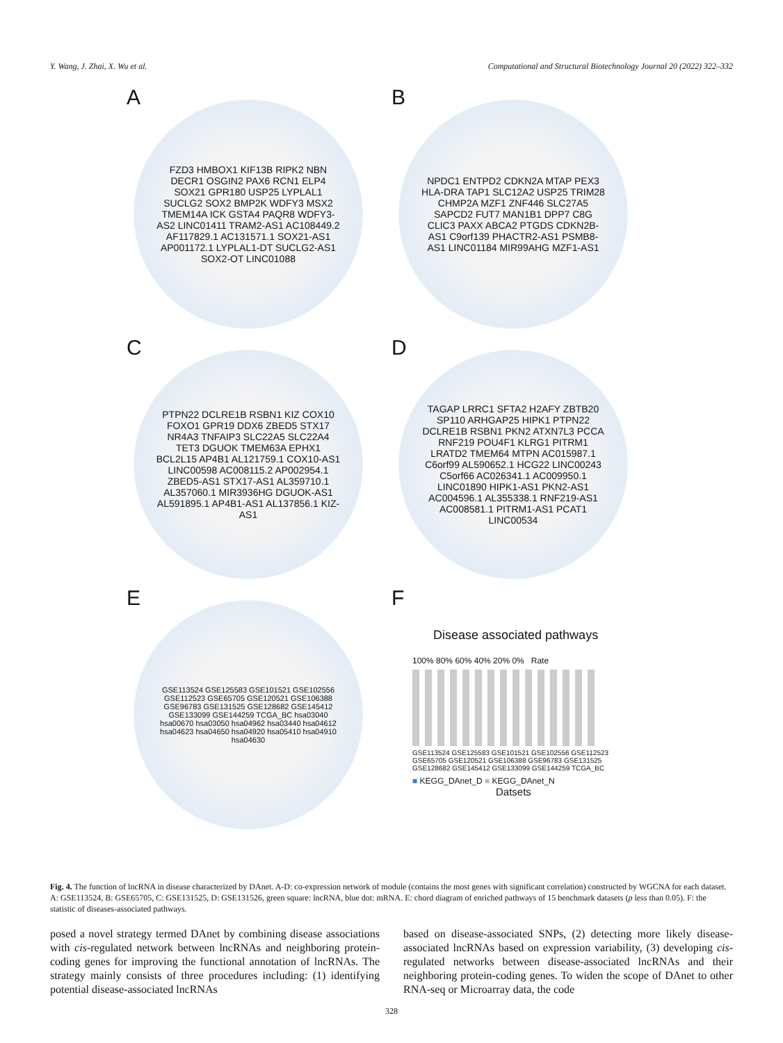Y. Wang, J. Zhai, X. Wu et al. Computational and Structural Biotechnology Journal 20 (2022) 322–332
A
FZD3 HMBOX1 KIF13B RIPK2 NBN DECR1 OSGIN2 PAX6 RCN1 ELP4 SOX21 GPR180 USP25 LYPLAL1 SUCLG2 SOX2 BMP2K WDFY3 MSX2 TMEM14A ICK GSTA4 PAQR8 WDFY3-AS2 LINC01411 TRAM2-AS1 AC108449.2 AF117829.1 AC131571.1 SOX21-AS1 AP001172.1 LYPLAL1-DT SUCLG2-AS1 SOX2-OT LINC01088
B
NPDC1 ENTPD2 CDKN2A MTAP PEX3 HLA-DRA TAP1 SLC12A2 USP25 TRIM28 CHMP2A MZF1 ZNF446 SLC27A5 SAPCD2 FUT7 MAN1B1 DPP7 C8G CLIC3 PAXX ABCA2 PTGDS CDKN2B-AS1 C9orf139 PHACTR2-AS1 PSMB8-AS1 LINC01184 MIR99AHG MZF1-AS1
C
PTPN22 DCLRE1B RSBN1 KIZ COX10 FOXO1 GPR19 DDX6 ZBED5 STX17 NR4A3 TNFAIP3 SLC22A5 SLC22A4 TET3 DGUOK TMEM63A EPHX1 BCL2L15 AP4B1 AL121759.1 COX10-AS1 LINC00598 AC008115.2 AP002954.1 ZBED5-AS1 STX17-AS1 AL359710.1 AL357060.1 MIR3936HG DGUOK-AS1 AL591895.1 AP4B1-AS1 AL137856.1 KIZ-AS1
D
TAGAP LRRC1 SFTA2 H2AFY ZBTB20 SP110 ARHGAP25 HIPK1 PTPN22 DCLRE1B RSBN1 PKN2 ATXN7L3 PCCA RNF219 POU4F1 KLRG1 PITRM1 LRATD2 TMEM64 MTPN AC015987.1 C6orf99 AL590652.1 HCG22 LINC00243 C5orf66 AC026341.1 AC009950.1 LINC01890 HIPK1-AS1 PKN2-AS1 AC004596.1 AL355338.1 RNF219-AS1 AC008581.1 PITRM1-AS1 PCAT1 LINC00534
E
GSE113524 GSE125583 GSE101521 GSE102556 GSE112523 GSE65705 GSE120521 GSE106388 GSE96783 GSE131525 GSE128682 GSE145412 GSE133099 GSE144259 TCGA_BC hsa03040 hsa00670 hsa03050 hsa04962 hsa03440 hsa04612 hsa04623 hsa04650 hsa04920 hsa05410 hsa04910 hsa04630
F
Disease associated pathways
100% 80% 60% 40% 20% 0% Rate
GSE113524 GSE125583 GSE101521 GSE102556 GSE112523 GSE65705 GSE120521 GSE106388 GSE96783 GSE131525 GSE128682 GSE145412 GSE133099 GSE144259 TCGA_BC
■ KEGG_DAnet_D ■ KEGG_DAnet_N
Datsets
Fig. 4. The function of lncRNA in disease characterized by DAnet. A-D: co-expression network of module (contains the most genes with significant correlation) constructed by WGCNA for each dataset. A: GSE113524, B: GSE65705, C: GSE131525, D: GSE131526, green square: lncRNA, blue dot: mRNA. E: chord diagram of enriched pathways of 15 benchmark datasets (p less than 0.05). F: the statistic of diseases-associated pathways.
posed a novel strategy termed DAnet by combining disease associations with cis-regulated network between lncRNAs and neighboring protein-coding genes for improving the functional annotation of lncRNAs. The strategy mainly consists of three procedures including: (1) identifying potential disease-associated lncRNAs
based on disease-associated SNPs, (2) detecting more likely disease-associated lncRNAs based on expression variability, (3) developing cis-regulated networks between disease-associated lncRNAs and their neighboring protein-coding genes. To widen the scope of DAnet to other RNA-seq or Microarray data, the code
328